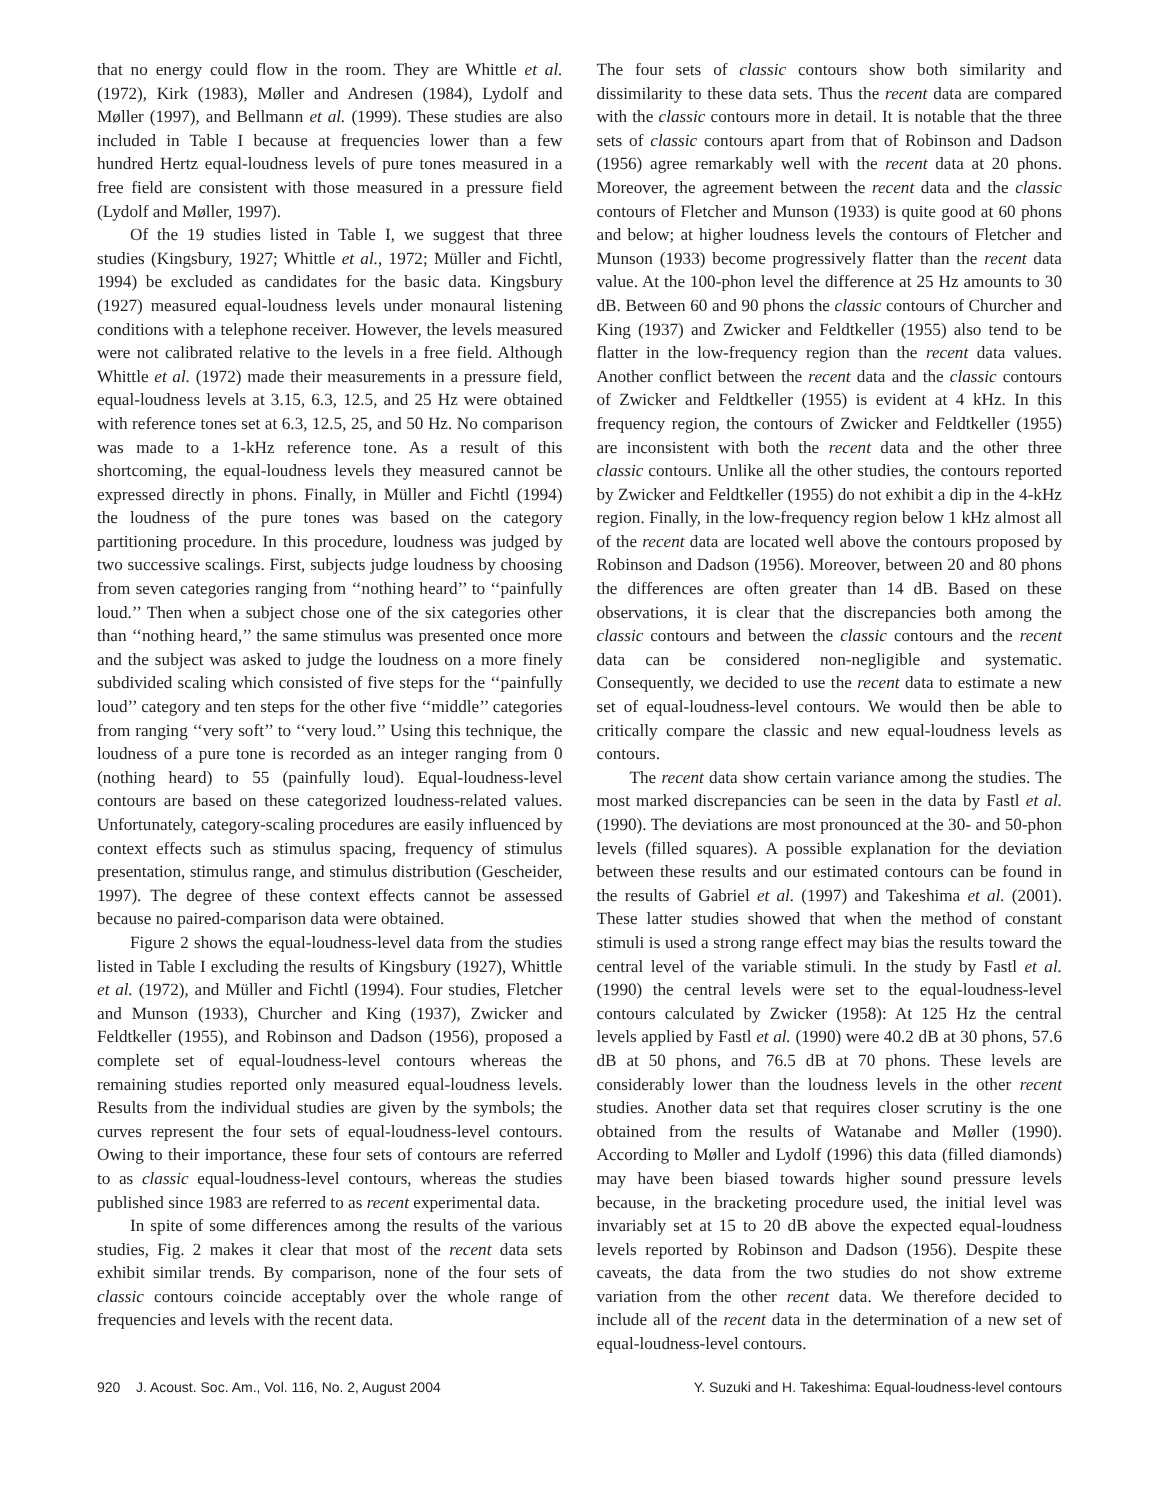that no energy could flow in the room. They are Whittle et al. (1972), Kirk (1983), Møller and Andresen (1984), Lydolf and Møller (1997), and Bellmann et al. (1999). These studies are also included in Table I because at frequencies lower than a few hundred Hertz equal-loudness levels of pure tones measured in a free field are consistent with those measured in a pressure field (Lydolf and Møller, 1997).
Of the 19 studies listed in Table I, we suggest that three studies (Kingsbury, 1927; Whittle et al., 1972; Müller and Fichtl, 1994) be excluded as candidates for the basic data. Kingsbury (1927) measured equal-loudness levels under monaural listening conditions with a telephone receiver. However, the levels measured were not calibrated relative to the levels in a free field. Although Whittle et al. (1972) made their measurements in a pressure field, equal-loudness levels at 3.15, 6.3, 12.5, and 25 Hz were obtained with reference tones set at 6.3, 12.5, 25, and 50 Hz. No comparison was made to a 1-kHz reference tone. As a result of this shortcoming, the equal-loudness levels they measured cannot be expressed directly in phons. Finally, in Müller and Fichtl (1994) the loudness of the pure tones was based on the category partitioning procedure. In this procedure, loudness was judged by two successive scalings. First, subjects judge loudness by choosing from seven categories ranging from ‘‘nothing heard’’ to ‘‘painfully loud.’’ Then when a subject chose one of the six categories other than ‘‘nothing heard,’’ the same stimulus was presented once more and the subject was asked to judge the loudness on a more finely subdivided scaling which consisted of five steps for the ‘‘painfully loud’’ category and ten steps for the other five ‘‘middle’’ categories from ranging ‘‘very soft’’ to ‘‘very loud.’’ Using this technique, the loudness of a pure tone is recorded as an integer ranging from 0 (nothing heard) to 55 (painfully loud). Equal-loudness-level contours are based on these categorized loudness-related values. Unfortunately, category-scaling procedures are easily influenced by context effects such as stimulus spacing, frequency of stimulus presentation, stimulus range, and stimulus distribution (Gescheider, 1997). The degree of these context effects cannot be assessed because no paired-comparison data were obtained.
Figure 2 shows the equal-loudness-level data from the studies listed in Table I excluding the results of Kingsbury (1927), Whittle et al. (1972), and Müller and Fichtl (1994). Four studies, Fletcher and Munson (1933), Churcher and King (1937), Zwicker and Feldtkeller (1955), and Robinson and Dadson (1956), proposed a complete set of equal-loudness-level contours whereas the remaining studies reported only measured equal-loudness levels. Results from the individual studies are given by the symbols; the curves represent the four sets of equal-loudness-level contours. Owing to their importance, these four sets of contours are referred to as classic equal-loudness-level contours, whereas the studies published since 1983 are referred to as recent experimental data.
In spite of some differences among the results of the various studies, Fig. 2 makes it clear that most of the recent data sets exhibit similar trends. By comparison, none of the four sets of classic contours coincide acceptably over the whole range of frequencies and levels with the recent data.
The four sets of classic contours show both similarity and dissimilarity to these data sets. Thus the recent data are compared with the classic contours more in detail. It is notable that the three sets of classic contours apart from that of Robinson and Dadson (1956) agree remarkably well with the recent data at 20 phons. Moreover, the agreement between the recent data and the classic contours of Fletcher and Munson (1933) is quite good at 60 phons and below; at higher loudness levels the contours of Fletcher and Munson (1933) become progressively flatter than the recent data value. At the 100-phon level the difference at 25 Hz amounts to 30 dB. Between 60 and 90 phons the classic contours of Churcher and King (1937) and Zwicker and Feldtkeller (1955) also tend to be flatter in the low-frequency region than the recent data values. Another conflict between the recent data and the classic contours of Zwicker and Feldtkeller (1955) is evident at 4 kHz. In this frequency region, the contours of Zwicker and Feldtkeller (1955) are inconsistent with both the recent data and the other three classic contours. Unlike all the other studies, the contours reported by Zwicker and Feldtkeller (1955) do not exhibit a dip in the 4-kHz region. Finally, in the low-frequency region below 1 kHz almost all of the recent data are located well above the contours proposed by Robinson and Dadson (1956). Moreover, between 20 and 80 phons the differences are often greater than 14 dB. Based on these observations, it is clear that the discrepancies both among the classic contours and between the classic contours and the recent data can be considered non-negligible and systematic. Consequently, we decided to use the recent data to estimate a new set of equal-loudness-level contours. We would then be able to critically compare the classic and new equal-loudness levels as contours.
The recent data show certain variance among the studies. The most marked discrepancies can be seen in the data by Fastl et al. (1990). The deviations are most pronounced at the 30- and 50-phon levels (filled squares). A possible explanation for the deviation between these results and our estimated contours can be found in the results of Gabriel et al. (1997) and Takeshima et al. (2001). These latter studies showed that when the method of constant stimuli is used a strong range effect may bias the results toward the central level of the variable stimuli. In the study by Fastl et al. (1990) the central levels were set to the equal-loudness-level contours calculated by Zwicker (1958): At 125 Hz the central levels applied by Fastl et al. (1990) were 40.2 dB at 30 phons, 57.6 dB at 50 phons, and 76.5 dB at 70 phons. These levels are considerably lower than the loudness levels in the other recent studies. Another data set that requires closer scrutiny is the one obtained from the results of Watanabe and Møller (1990). According to Møller and Lydolf (1996) this data (filled diamonds) may have been biased towards higher sound pressure levels because, in the bracketing procedure used, the initial level was invariably set at 15 to 20 dB above the expected equal-loudness levels reported by Robinson and Dadson (1956). Despite these caveats, the data from the two studies do not show extreme variation from the other recent data. We therefore decided to include all of the recent data in the determination of a new set of equal-loudness-level contours.
920 J. Acoust. Soc. Am., Vol. 116, No. 2, August 2004 Y. Suzuki and H. Takeshima: Equal-loudness-level contours